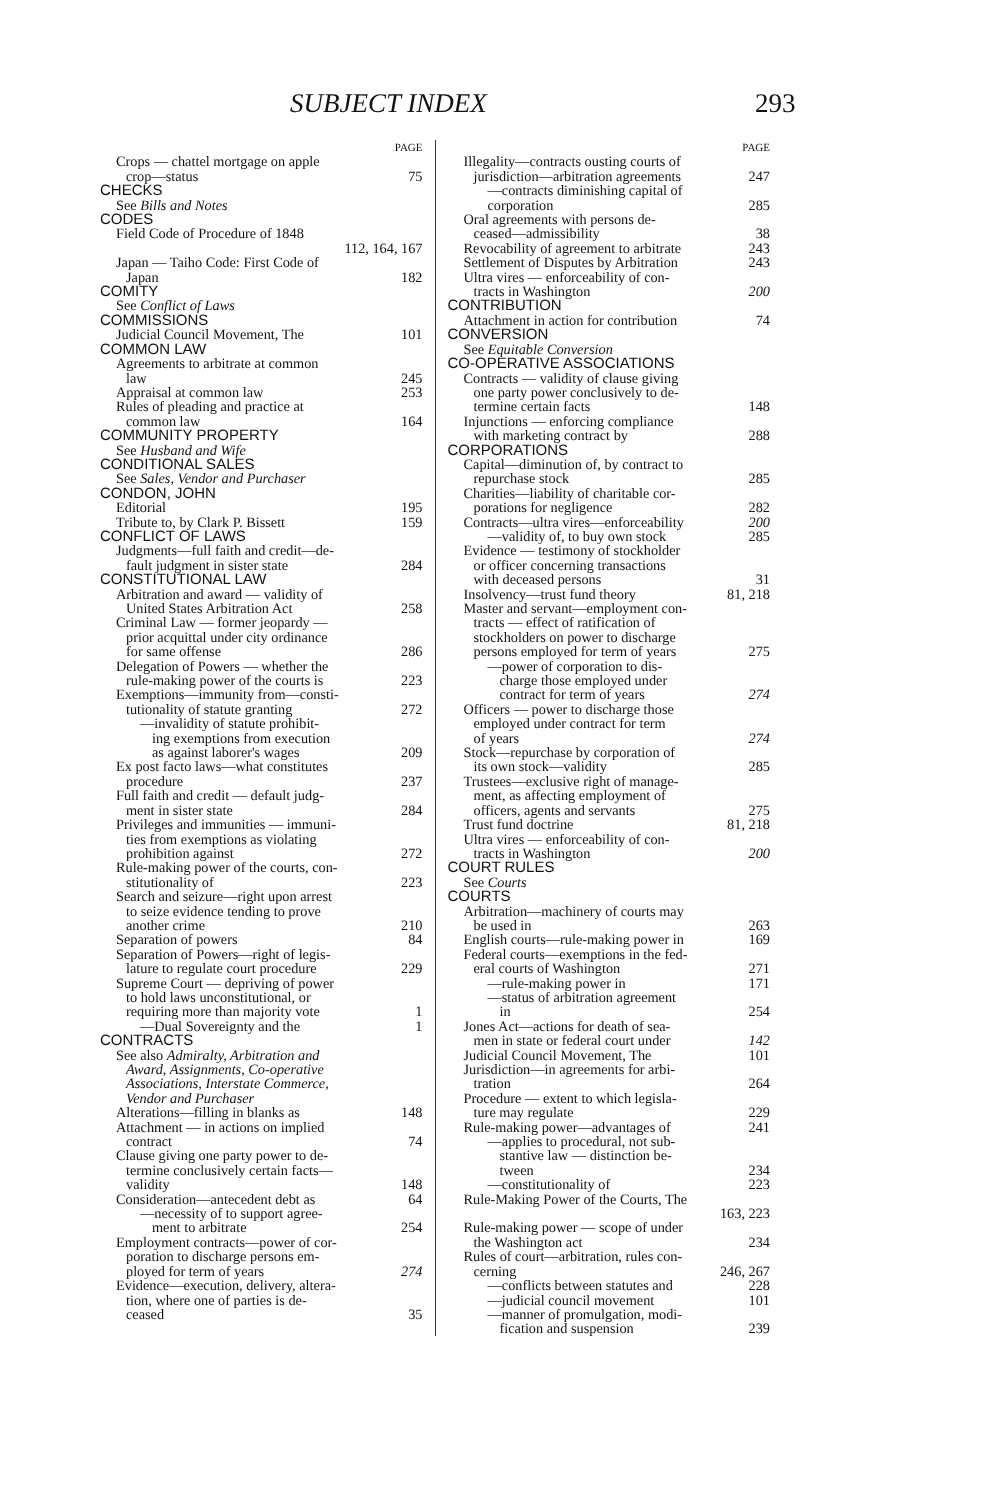SUBJECT INDEX 293
PAGE
Crops — chattel mortgage on apple
crop—status 75
CHECKS
See Bills and Notes
CODES
Field Code of Procedure of 1848
112, 164, 167
Japan — Taiho Code: First Code of
Japan 182
COMITY
See Conflict of Laws
COMMISSIONS
Judicial Council Movement, The 101
COMMON LAW
Agreements to arbitrate at common
law 245
Appraisal at common law 253
Rules of pleading and practice at
common law 164
COMMUNITY PROPERTY
See Husband and Wife
CONDITIONAL SALES
See Sales, Vendor and Purchaser
CONDON, JOHN
Editorial 195
Tribute to, by Clark P. Bissett 159
CONFLICT OF LAWS
Judgments—full faith and credit—de-
fault judgment in sister state 284
CONSTITUTIONAL LAW
Arbitration and award — validity of
United States Arbitration Act 258
Criminal Law — former jeopardy —
prior acquittal under city ordinance
for same offense 286
Delegation of Powers — whether the
rule-making power of the courts is 223
Exemptions—immunity from—consti-
tutionality of statute granting 272
—invalidity of statute prohibit-
ing exemptions from execution
as against laborer's wages 209
Ex post facto laws—what constitutes
procedure 237
Full faith and credit — default judg-
ment in sister state 284
Privileges and immunities — immuni-
ties from exemptions as violating
prohibition against 272
Rule-making power of the courts, con-
stitutionality of 223
Search and seizure—right upon arrest
to seize evidence tending to prove
another crime 210
Separation of powers 84
Separation of Powers—right of legis-
lature to regulate court procedure 229
Supreme Court — depriving of power
to hold laws unconstitutional, or
requiring more than majority vote 1
—Dual Sovereignty and the 1
CONTRACTS
See also Admiralty, Arbitration and
Award, Assignments, Co-operative
Associations, Interstate Commerce,
Vendor and Purchaser
Alterations—filling in blanks as 148
Attachment — in actions on implied
contract 74
Clause giving one party power to de-
termine conclusively certain facts—
validity 148
Consideration—antecedent debt as 64
—necessity of to support agree-
ment to arbitrate 254
Employment contracts—power of cor-
poration to discharge persons em-
ployed for term of years 274
Evidence—execution, delivery, altera-
tion, where one of parties is de-
ceased 35
PAGE
Illegality—contracts ousting courts of
jurisdiction—arbitration agreements 247
—contracts diminishing capital of
corporation 285
Oral agreements with persons de-
ceased—admissibility 38
Revocability of agreement to arbitrate 243
Settlement of Disputes by Arbitration 243
Ultra vires — enforceability of con-
tracts in Washington 200
CONTRIBUTION
Attachment in action for contribution 74
CONVERSION
See Equitable Conversion
CO-OPERATIVE ASSOCIATIONS
Contracts — validity of clause giving
one party power conclusively to de-
termine certain facts 148
Injunctions — enforcing compliance
with marketing contract by 288
CORPORATIONS
Capital—diminution of, by contract to
repurchase stock 285
Charities—liability of charitable cor-
porations for negligence 282
Contracts—ultra vires—enforceability 200
—validity of, to buy own stock 285
Evidence — testimony of stockholder
or officer concerning transactions
with deceased persons 31
Insolvency—trust fund theory 81, 218
Master and servant—employment con-
tracts — effect of ratification of
stockholders on power to discharge
persons employed for term of years 275
—power of corporation to dis-
charge those employed under
contract for term of years 274
Officers — power to discharge those
employed under contract for term
of years 274
Stock—repurchase by corporation of
its own stock—validity 285
Trustees—exclusive right of manage-
ment, as affecting employment of
officers, agents and servants 275
Trust fund doctrine 81, 218
Ultra vires — enforceability of con-
tracts in Washington 200
COURT RULES
See Courts
COURTS
Arbitration—machinery of courts may
be used in 263
English courts—rule-making power in 169
Federal courts—exemptions in the fed-
eral courts of Washington 271
—rule-making power in 171
—status of arbitration agreement
in 254
Jones Act—actions for death of sea-
men in state or federal court under 142
Judicial Council Movement, The 101
Jurisdiction—in agreements for arbi-
tration 264
Procedure — extent to which legisla-
ture may regulate 229
Rule-making power—advantages of 241
—applies to procedural, not sub-
stantive law — distinction be-
tween 234
—constitutionality of 223
Rule-Making Power of the Courts, The
163, 223
Rule-making power — scope of under
the Washington act 234
Rules of court—arbitration, rules con-
cerning 246, 267
—conflicts between statutes and 228
—judicial council movement 101
—manner of promulgation, modi-
fication and suspension 239